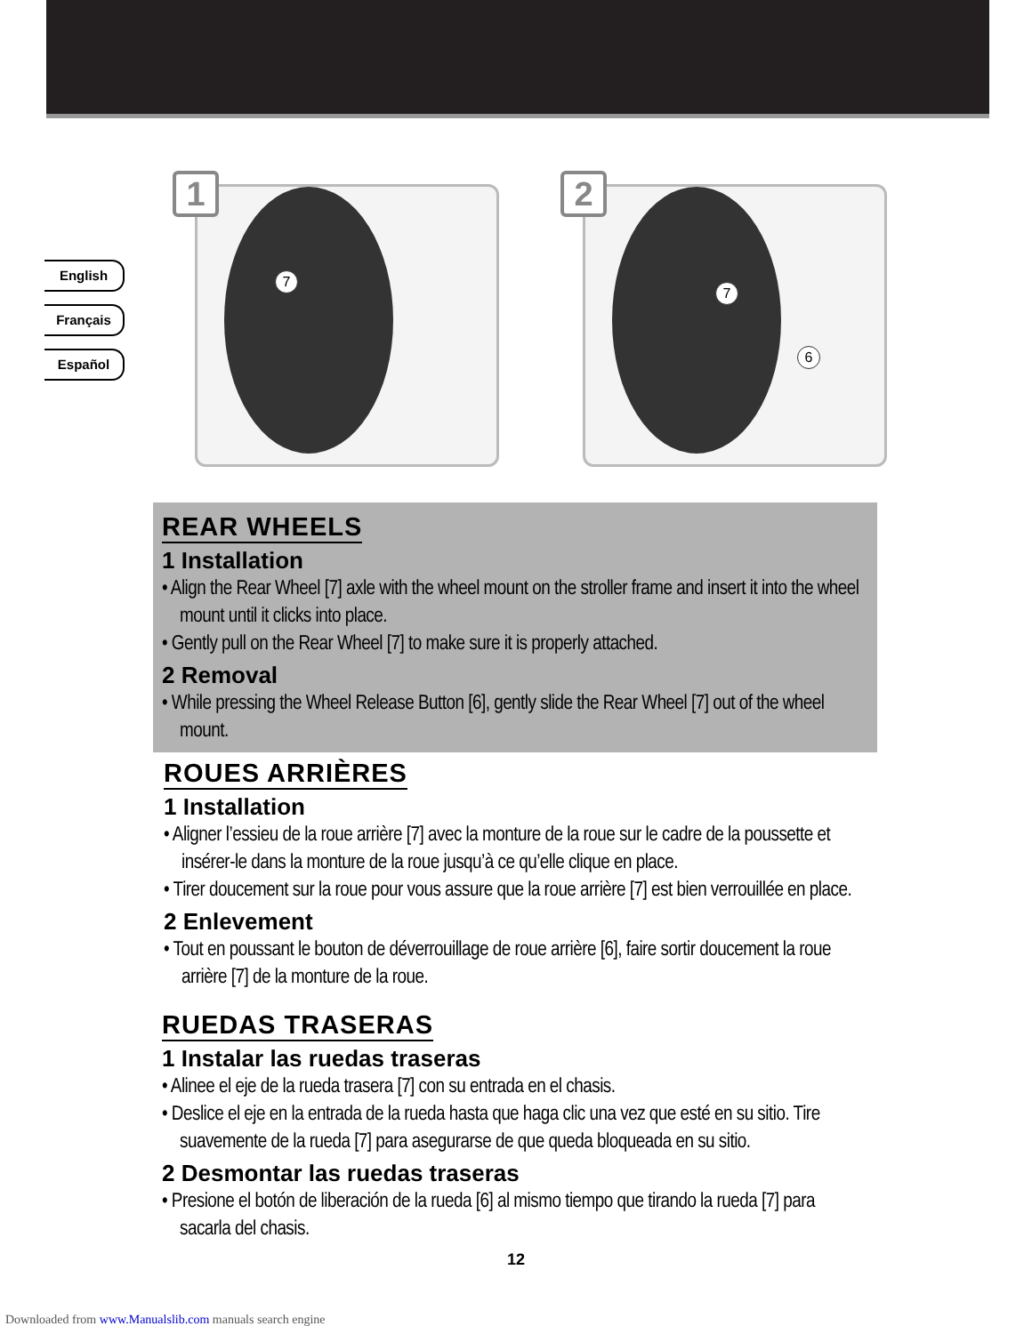English
Français
Español
1
7
2
7
6
REAR WHEELS
1 Installation
• Align the Rear Wheel [7] axle with the wheel mount on the stroller frame and insert it into the wheel mount until it clicks into place.
• Gently pull on the Rear Wheel [7] to make sure it is properly attached.
2 Removal
• While pressing the Wheel Release Button [6], gently slide the Rear Wheel [7] out of the wheel mount.
ROUES ARRIÈRES
1 Installation
• Aligner l’essieu de la roue arrière [7] avec la monture de la roue sur le cadre de la poussette et insérer-le dans la monture de la roue jusqu’à ce qu’elle clique en place.
• Tirer doucement sur la roue pour vous assure que la roue arrière [7] est bien verrouillée en place.
2 Enlevement
• Tout en poussant le bouton de déverrouillage de roue arrière [6], faire sortir doucement la roue arrière [7] de la monture de la roue.
RUEDAS TRASERAS
1 Instalar las ruedas traseras
• Alinee el eje de la rueda trasera [7] con su entrada en el chasis.
• Deslice el eje en la entrada de la rueda hasta que haga clic una vez que esté en su sitio. Tire suavemente de la rueda [7] para asegurarse de que queda bloqueada en su sitio.
2 Desmontar las ruedas traseras
• Presione el botón de liberación de la rueda [6] al mismo tiempo que tirando la rueda [7] para sacarla del chasis.
12
Downloaded from www.Manualslib.com manuals search engine